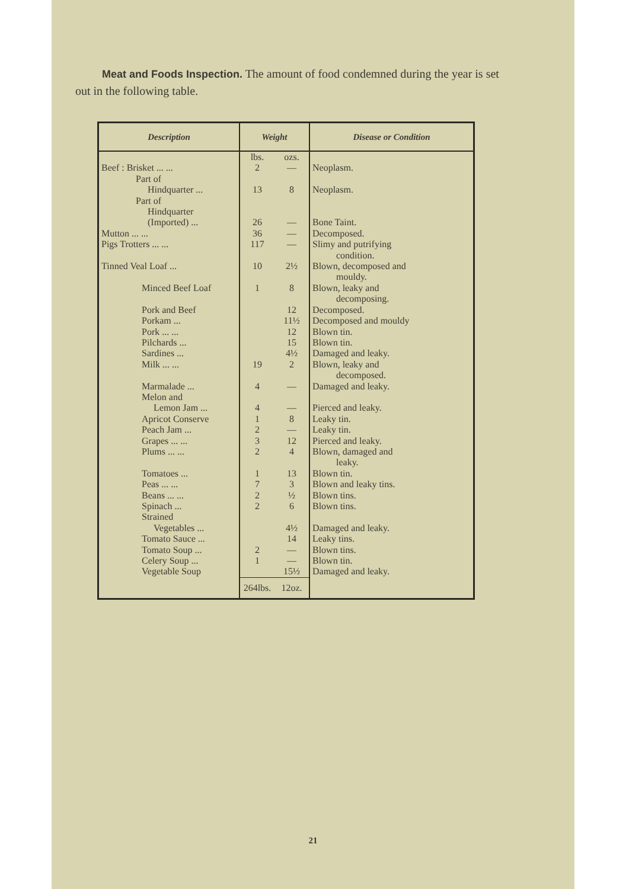Meat and Foods Inspection. The amount of food condemned during the year is set out in the following table.
| Description | Weight | | Disease or Condition |
| --- | --- | --- | --- |
| Beef : Brisket ... ... | lbs. 2 | ozs. — | Neoplasm. |
| Part of Hindquarter ... | 13 | 8 | Neoplasm. |
| Part of Hindquarter (Imported) ... | 26 | — | Bone Taint. |
| Mutton ... ... | 36 | — | Decomposed. |
| Pigs Trotters ... ... | 117 | — | Slimy and putrifying condition. |
| Tinned Veal Loaf ... | 10 | 2½ | Blown, decomposed and mouldy. |
| Minced Beef Loaf | 1 | 8 | Blown, leaky and decomposing. |
| Pork and Beef | | 12 | Decomposed. |
| Porkam ... | | 11½ | Decomposed and mouldy |
| Pork ... ... | | 12 | Blown tin. |
| Pilchards ... | | 15 | Blown tin. |
| Sardines ... | | 4½ | Damaged and leaky. |
| Milk ... ... | 19 | 2 | Blown, leaky and decomposed. |
| Marmalade ... | 4 | — | Damaged and leaky. |
| Melon and Lemon Jam ... | 4 | — | Pierced and leaky. |
| Apricot Conserve | 1 | 8 | Leaky tin. |
| Peach Jam ... | 2 | — | Leaky tin. |
| Grapes ... ... | 3 | 12 | Pierced and leaky. |
| Plums ... ... | 2 | 4 | Blown, damaged and leaky. |
| Tomatoes ... | 1 | 13 | Blown tin. |
| Peas ... ... | 7 | 3 | Blown and leaky tins. |
| Beans ... ... | 2 | ½ | Blown tins. |
| Spinach ... | 2 | 6 | Blown tins. |
| Strained Vegetables ... | | 4½ | Damaged and leaky. |
| Tomato Sauce ... | | 14 | Leaky tins. |
| Tomato Soup ... | 2 | — | Blown tins. |
| Celery Soup ... | 1 | — | Blown tin. |
| Vegetable Soup | | 15½ | Damaged and leaky. |
| | 264lbs. | 12oz. | |
21